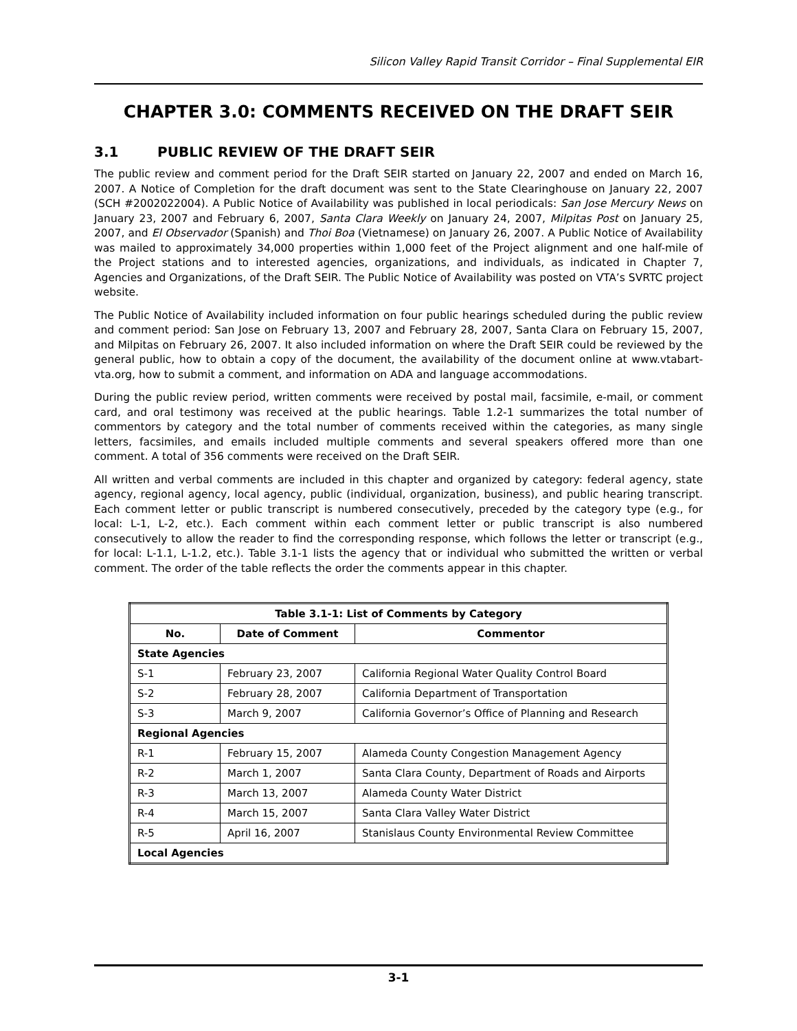Silicon Valley Rapid Transit Corridor – Final Supplemental EIR
CHAPTER 3.0: COMMENTS RECEIVED ON THE DRAFT SEIR
3.1 PUBLIC REVIEW OF THE DRAFT SEIR
The public review and comment period for the Draft SEIR started on January 22, 2007 and ended on March 16, 2007. A Notice of Completion for the draft document was sent to the State Clearinghouse on January 22, 2007 (SCH #2002022004). A Public Notice of Availability was published in local periodicals: San Jose Mercury News on January 23, 2007 and February 6, 2007, Santa Clara Weekly on January 24, 2007, Milpitas Post on January 25, 2007, and El Observador (Spanish) and Thoi Boa (Vietnamese) on January 26, 2007. A Public Notice of Availability was mailed to approximately 34,000 properties within 1,000 feet of the Project alignment and one half-mile of the Project stations and to interested agencies, organizations, and individuals, as indicated in Chapter 7, Agencies and Organizations, of the Draft SEIR. The Public Notice of Availability was posted on VTA’s SVRTC project website.
The Public Notice of Availability included information on four public hearings scheduled during the public review and comment period: San Jose on February 13, 2007 and February 28, 2007, Santa Clara on February 15, 2007, and Milpitas on February 26, 2007. It also included information on where the Draft SEIR could be reviewed by the general public, how to obtain a copy of the document, the availability of the document online at www.vtabart-vta.org, how to submit a comment, and information on ADA and language accommodations.
During the public review period, written comments were received by postal mail, facsimile, e-mail, or comment card, and oral testimony was received at the public hearings. Table 1.2-1 summarizes the total number of commentors by category and the total number of comments received within the categories, as many single letters, facsimiles, and emails included multiple comments and several speakers offered more than one comment. A total of 356 comments were received on the Draft SEIR.
All written and verbal comments are included in this chapter and organized by category: federal agency, state agency, regional agency, local agency, public (individual, organization, business), and public hearing transcript. Each comment letter or public transcript is numbered consecutively, preceded by the category type (e.g., for local: L-1, L-2, etc.). Each comment within each comment letter or public transcript is also numbered consecutively to allow the reader to find the corresponding response, which follows the letter or transcript (e.g., for local: L-1.1, L-1.2, etc.). Table 3.1-1 lists the agency that or individual who submitted the written or verbal comment. The order of the table reflects the order the comments appear in this chapter.
| Table 3.1-1: List of Comments by Category | | |
| --- | --- | --- |
| No. | Date of Comment | Commentor |
| State Agencies | | |
| S-1 | February 23, 2007 | California Regional Water Quality Control Board |
| S-2 | February 28, 2007 | California Department of Transportation |
| S-3 | March 9, 2007 | California Governor’s Office of Planning and Research |
| Regional Agencies | | |
| R-1 | February 15, 2007 | Alameda County Congestion Management Agency |
| R-2 | March 1, 2007 | Santa Clara County, Department of Roads and Airports |
| R-3 | March 13, 2007 | Alameda County Water District |
| R-4 | March 15, 2007 | Santa Clara Valley Water District |
| R-5 | April 16, 2007 | Stanislaus County Environmental Review Committee |
| Local Agencies | | |
3-1